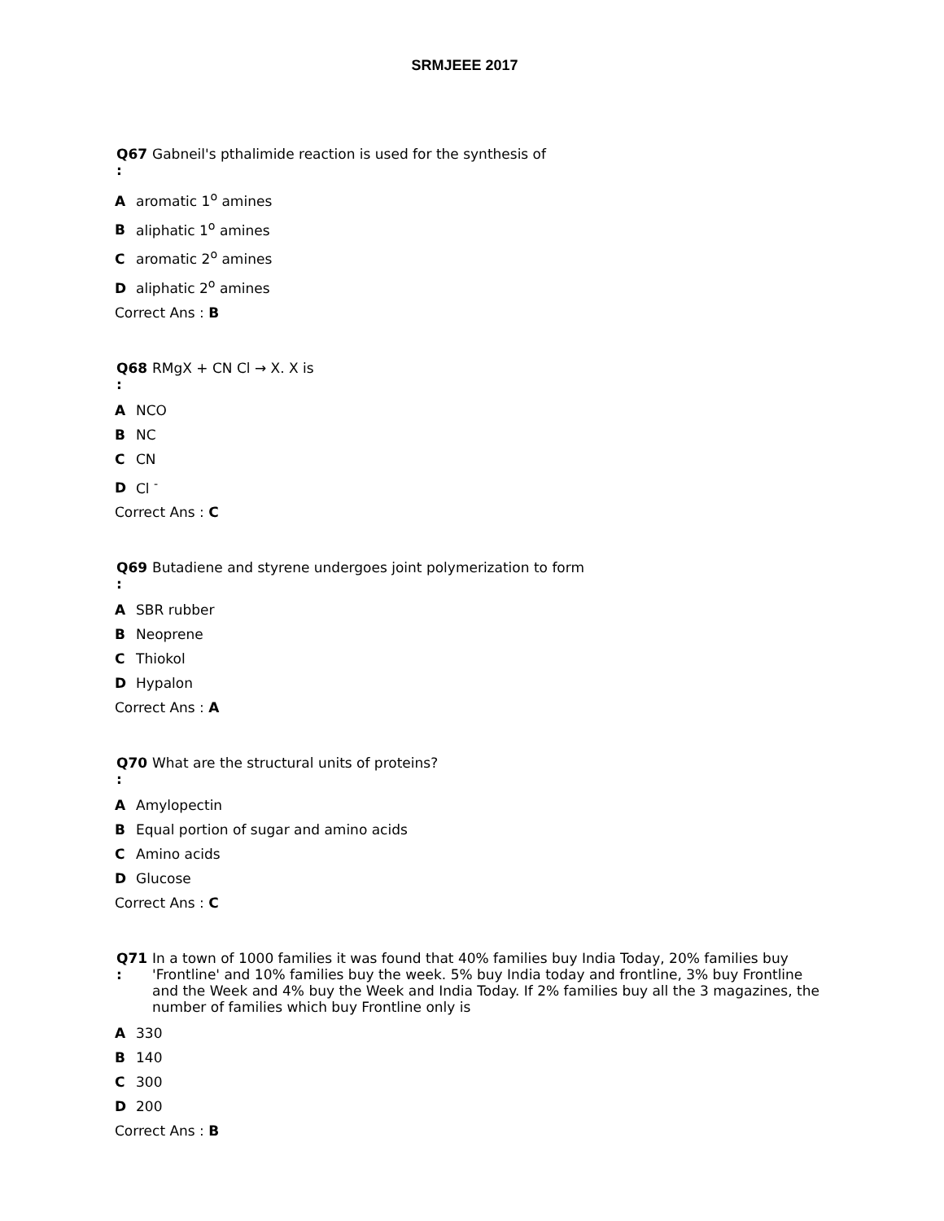SRMJEEE 2017
Q67
:
Gabneil's pthalimide reaction is used for the synthesis of
Aaromatic 1<sup>o</sup> amines
Baliphatic 1<sup>o</sup> amines
Caromatic 2<sup>o</sup> amines
Daliphatic 2<sup>o</sup> amines
Correct Ans : B
Q68
:
RMgX + CN Cl → X. X is
A NCO
B NC
C CN
D Cl <sup>-</sup>
Correct Ans : C
Q69
:
Butadiene and styrene undergoes joint polymerization to form
A SBR rubber
B Neoprene
C Thiokol
D Hypalon
Correct Ans : A
Q70
:
What are the structural units of proteins?
A Amylopectin
B Equal portion of sugar and amino acids
C Amino acids
D Glucose
Correct Ans : C
Q71
:
In a town of 1000 families it was found that 40% families buy India Today, 20% families buy 'Frontline' and 10% families buy the week. 5% buy India today and frontline, 3% buy Frontline and the Week and 4% buy the Week and India Today. If 2% families buy all the 3 magazines, the number of families which buy Frontline only is
A 330
B 140
C 300
D 200
Correct Ans : B